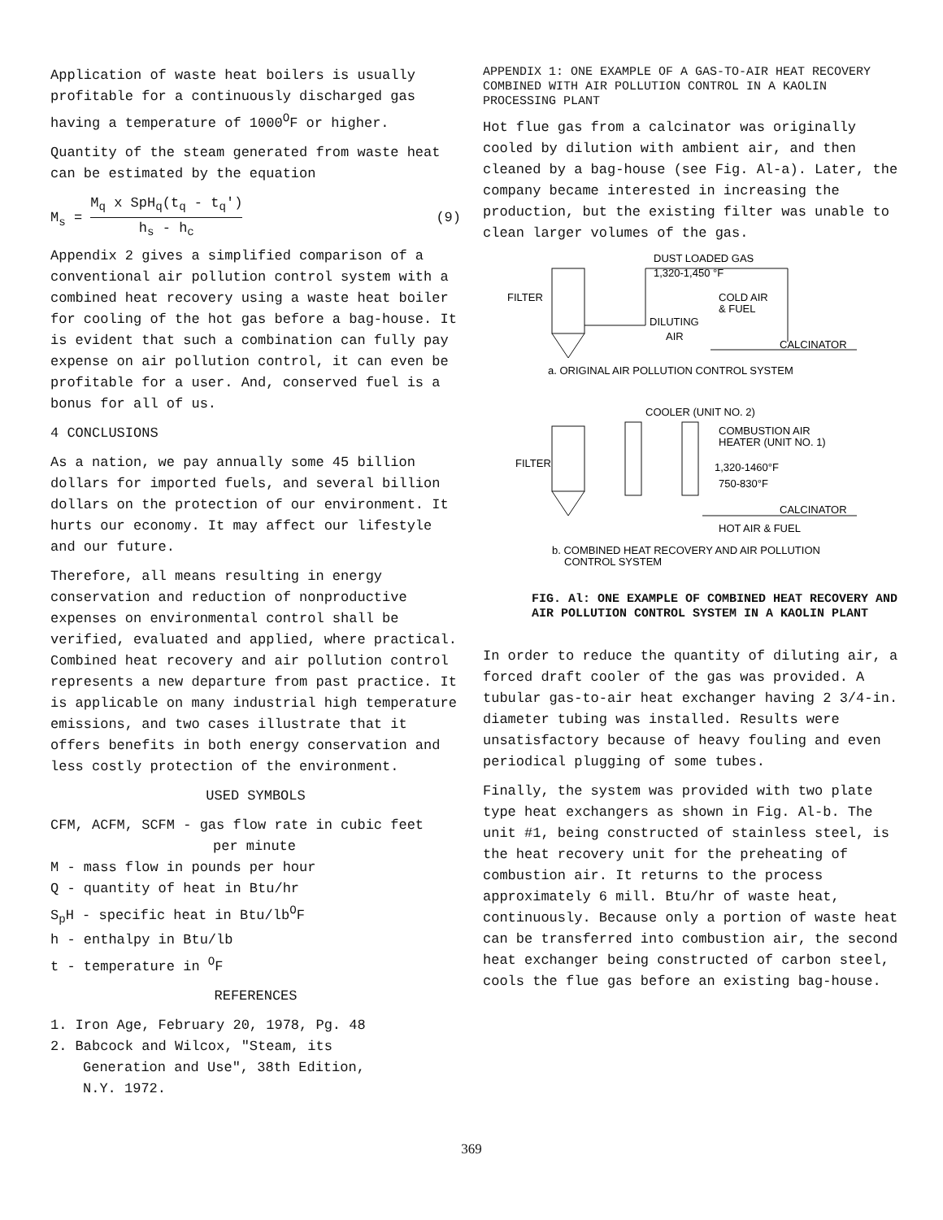Application of waste heat boilers is usually profitable for a continuously discharged gas having a temperature of 1000<sup>O</sup>F or higher.
Quantity of the steam generated from waste heat can be estimated by the equation
M<sub>s</sub> = M<sub>q</sub> x SpH<sub>q</sub>(t<sub>q</sub> - t<sub>q</sub>') h<sub>s</sub> - h<sub>c</sub> (9)
Appendix 2 gives a simplified comparison of a conventional air pollution control system with a combined heat recovery using a waste heat boiler for cooling of the hot gas before a bag-house. It is evident that such a combination can fully pay expense on air pollution control, it can even be profitable for a user. And, conserved fuel is a bonus for all of us.
4 CONCLUSIONS
As a nation, we pay annually some 45 billion dollars for imported fuels, and several billion dollars on the protection of our environment. It hurts our economy. It may affect our lifestyle and our future.
Therefore, all means resulting in energy conservation and reduction of nonproductive expenses on environmental control shall be verified, evaluated and applied, where practical. Combined heat recovery and air pollution control represents a new departure from past practice. It is applicable on many industrial high temperature emissions, and two cases illustrate that it offers benefits in both energy conservation and less costly protection of the environment.
USED SYMBOLS
CFM, ACFM, SCFM - gas flow rate in cubic feet
per minute
M - mass flow in pounds per hour
Q - quantity of heat in Btu/hr
S<sub>p</sub>H - specific heat in Btu/lb<sup>O</sup>F
h - enthalpy in Btu/lb
t - temperature in <sup>O</sup>F
REFERENCES
1. Iron Age, February 20, 1978, Pg. 48
2. Babcock and Wilcox, "Steam, its
Generation and Use", 38th Edition,
N.Y. 1972.
APPENDIX 1: ONE EXAMPLE OF A GAS-TO-AIR HEAT RECOVERY COMBINED WITH AIR POLLUTION CONTROL IN A KAOLIN PROCESSING PLANT
Hot flue gas from a calcinator was originally cooled by dilution with ambient air, and then cleaned by a bag-house (see Fig. Al-a). Later, the company became interested in increasing the production, but the existing filter was unable to clean larger volumes of the gas.
DUST LOADED GAS
1,320-1,450 °F
FILTER
COLD AIR
& FUEL
DILUTING
AIR
CALCINATOR
a. ORIGINAL AIR POLLUTION CONTROL SYSTEM
COOLER (UNIT NO. 2)
COMBUSTION AIR
HEATER (UNIT NO. 1)
FILTER
1,320-1460°F
750-830°F
CALCINATOR
HOT AIR & FUEL
b. COMBINED HEAT RECOVERY AND AIR POLLUTION
CONTROL SYSTEM
FIG. Al: ONE EXAMPLE OF COMBINED HEAT RECOVERY AND AIR POLLUTION CONTROL SYSTEM IN A KAOLIN PLANT
In order to reduce the quantity of diluting air, a forced draft cooler of the gas was provided. A tubular gas-to-air heat exchanger having 2 3/4-in. diameter tubing was installed. Results were unsatisfactory because of heavy fouling and even periodical plugging of some tubes.
Finally, the system was provided with two plate type heat exchangers as shown in Fig. Al-b. The unit #1, being constructed of stainless steel, is the heat recovery unit for the preheating of combustion air. It returns to the process approximately 6 mill. Btu/hr of waste heat, continuously. Because only a portion of waste heat can be transferred into combustion air, the second heat exchanger being constructed of carbon steel, cools the flue gas before an existing bag-house.
369